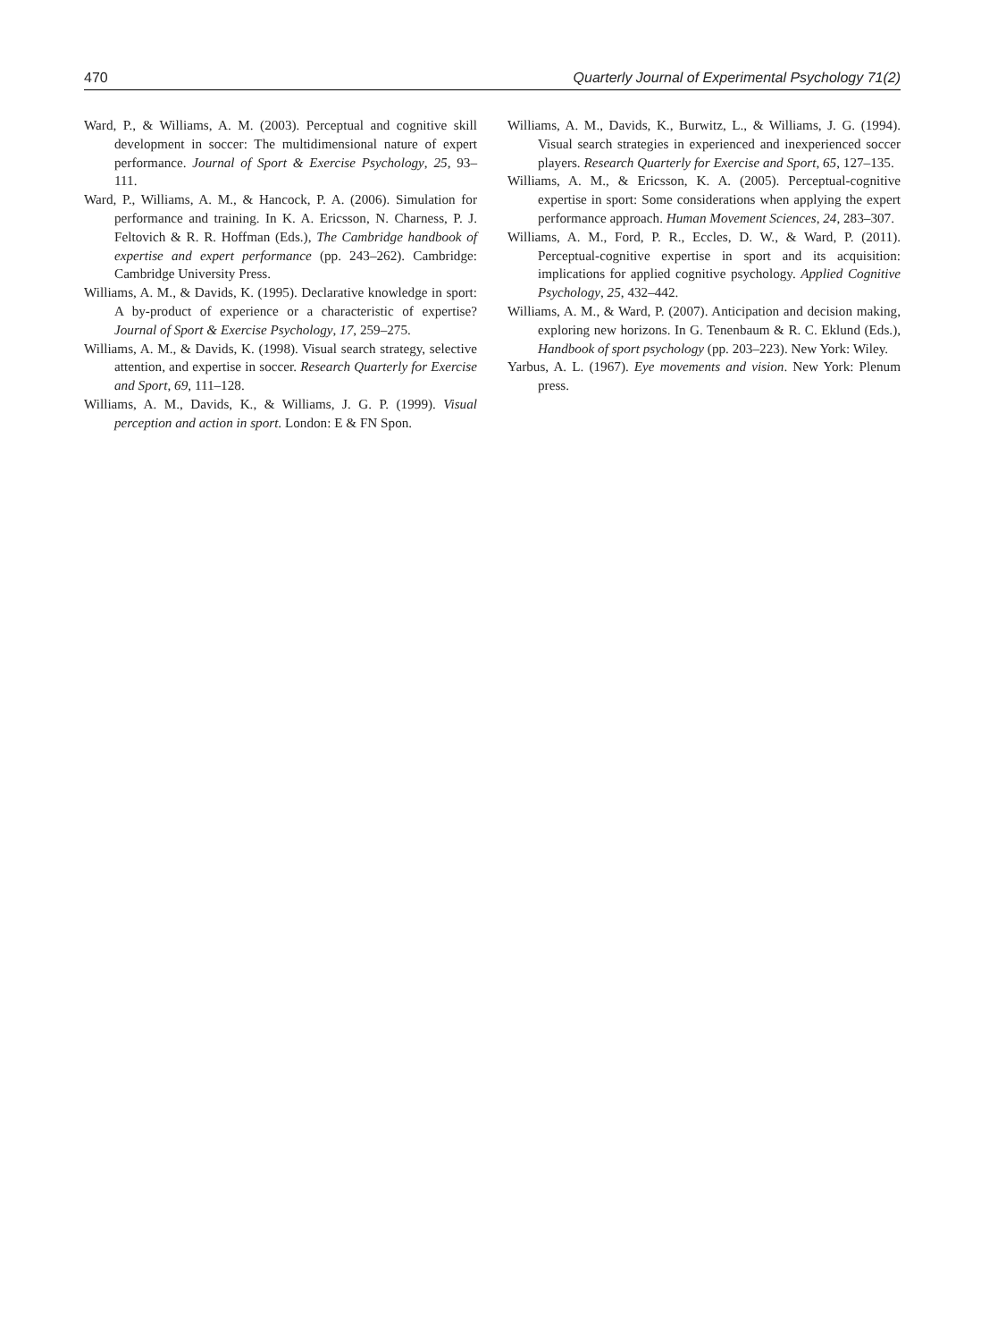470 Quarterly Journal of Experimental Psychology 71(2)
Ward, P., & Williams, A. M. (2003). Perceptual and cognitive skill development in soccer: The multidimensional nature of expert performance. Journal of Sport & Exercise Psychology, 25, 93–111.
Ward, P., Williams, A. M., & Hancock, P. A. (2006). Simulation for performance and training. In K. A. Ericsson, N. Charness, P. J. Feltovich & R. R. Hoffman (Eds.), The Cambridge handbook of expertise and expert performance (pp. 243–262). Cambridge: Cambridge University Press.
Williams, A. M., & Davids, K. (1995). Declarative knowledge in sport: A by-product of experience or a characteristic of expertise? Journal of Sport & Exercise Psychology, 17, 259–275.
Williams, A. M., & Davids, K. (1998). Visual search strategy, selective attention, and expertise in soccer. Research Quarterly for Exercise and Sport, 69, 111–128.
Williams, A. M., Davids, K., & Williams, J. G. P. (1999). Visual perception and action in sport. London: E & FN Spon.
Williams, A. M., Davids, K., Burwitz, L., & Williams, J. G. (1994). Visual search strategies in experienced and inexperienced soccer players. Research Quarterly for Exercise and Sport, 65, 127–135.
Williams, A. M., & Ericsson, K. A. (2005). Perceptual-cognitive expertise in sport: Some considerations when applying the expert performance approach. Human Movement Sciences, 24, 283–307.
Williams, A. M., Ford, P. R., Eccles, D. W., & Ward, P. (2011). Perceptual-cognitive expertise in sport and its acquisition: implications for applied cognitive psychology. Applied Cognitive Psychology, 25, 432–442.
Williams, A. M., & Ward, P. (2007). Anticipation and decision making, exploring new horizons. In G. Tenenbaum & R. C. Eklund (Eds.), Handbook of sport psychology (pp. 203–223). New York: Wiley.
Yarbus, A. L. (1967). Eye movements and vision. New York: Plenum press.